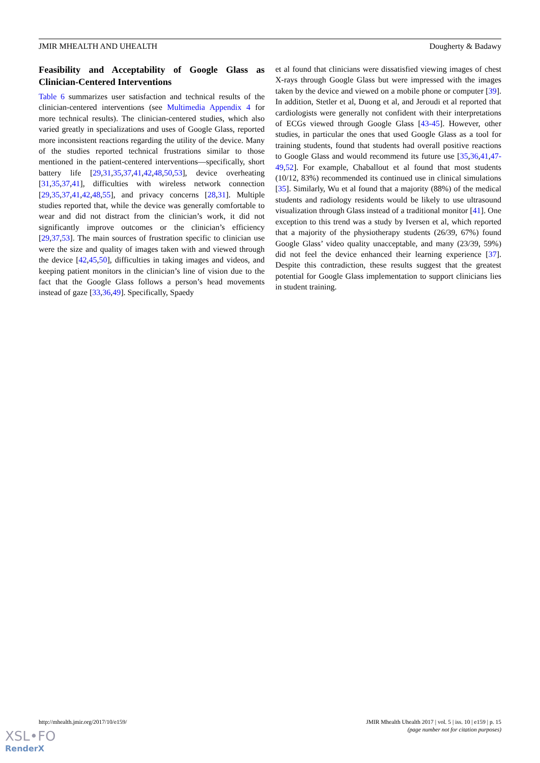JMIR MHEALTH AND UHEALTH Dougherty & Badawy
Feasibility and Acceptability of Google Glass as Clinician-Centered Interventions
Table 6 summarizes user satisfaction and technical results of the clinician-centered interventions (see Multimedia Appendix 4 for more technical results). The clinician-centered studies, which also varied greatly in specializations and uses of Google Glass, reported more inconsistent reactions regarding the utility of the device. Many of the studies reported technical frustrations similar to those mentioned in the patient-centered interventions—specifically, short battery life [29,31,35,37,41,42,48,50,53], device overheating [31,35,37,41], difficulties with wireless network connection [29,35,37,41,42,48,55], and privacy concerns [28,31]. Multiple studies reported that, while the device was generally comfortable to wear and did not distract from the clinician’s work, it did not significantly improve outcomes or the clinician’s efficiency [29,37,53]. The main sources of frustration specific to clinician use were the size and quality of images taken with and viewed through the device [42,45,50], difficulties in taking images and videos, and keeping patient monitors in the clinician’s line of vision due to the fact that the Google Glass follows a person’s head movements instead of gaze [33,36,49]. Specifically, Spaedy
et al found that clinicians were dissatisfied viewing images of chest X-rays through Google Glass but were impressed with the images taken by the device and viewed on a mobile phone or computer [39]. In addition, Stetler et al, Duong et al, and Jeroudi et al reported that cardiologists were generally not confident with their interpretations of ECGs viewed through Google Glass [43-45]. However, other studies, in particular the ones that used Google Glass as a tool for training students, found that students had overall positive reactions to Google Glass and would recommend its future use [35,36,41,47-49,52]. For example, Chaballout et al found that most students (10/12, 83%) recommended its continued use in clinical simulations [35]. Similarly, Wu et al found that a majority (88%) of the medical students and radiology residents would be likely to use ultrasound visualization through Glass instead of a traditional monitor [41]. One exception to this trend was a study by Iversen et al, which reported that a majority of the physiotherapy students (26/39, 67%) found Google Glass’ video quality unacceptable, and many (23/39, 59%) did not feel the device enhanced their learning experience [37]. Despite this contradiction, these results suggest that the greatest potential for Google Glass implementation to support clinicians lies in student training.
http://mhealth.jmir.org/2017/10/e159/ JMIR Mhealth Uhealth 2017 | vol. 5 | iss. 10 | e159 | p. 15
(page number not for citation purposes)
XSL•FO
RenderX